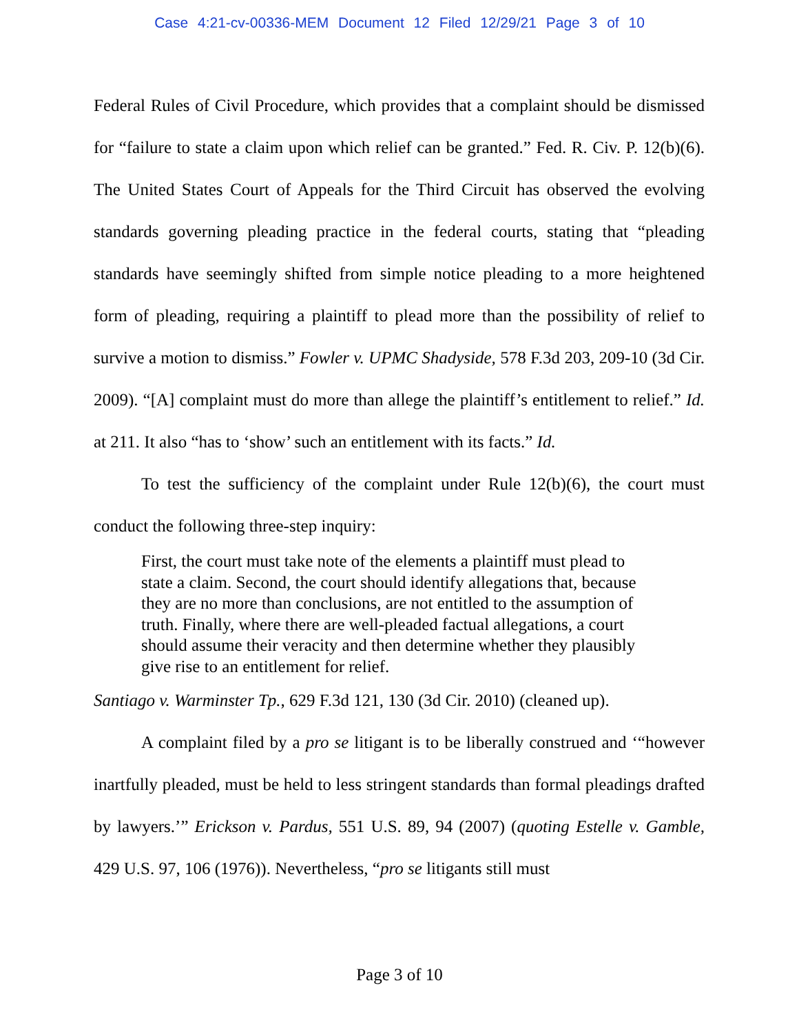Case 4:21-cv-00336-MEM Document 12 Filed 12/29/21 Page 3 of 10
Federal Rules of Civil Procedure, which provides that a complaint should be dismissed for “failure to state a claim upon which relief can be granted.” Fed. R. Civ. P. 12(b)(6). The United States Court of Appeals for the Third Circuit has observed the evolving standards governing pleading practice in the federal courts, stating that “pleading standards have seemingly shifted from simple notice pleading to a more heightened form of pleading, requiring a plaintiff to plead more than the possibility of relief to survive a motion to dismiss.” Fowler v. UPMC Shadyside, 578 F.3d 203, 209-10 (3d Cir. 2009). “[A] complaint must do more than allege the plaintiff’s entitlement to relief.” Id. at 211. It also “has to ‘show’ such an entitlement with its facts.” Id.
To test the sufficiency of the complaint under Rule 12(b)(6), the court must conduct the following three-step inquiry:
First, the court must take note of the elements a plaintiff must plead to state a claim. Second, the court should identify allegations that, because they are no more than conclusions, are not entitled to the assumption of truth. Finally, where there are well-pleaded factual allegations, a court should assume their veracity and then determine whether they plausibly give rise to an entitlement for relief.
Santiago v. Warminster Tp., 629 F.3d 121, 130 (3d Cir. 2010) (cleaned up).
A complaint filed by a pro se litigant is to be liberally construed and ‘“however inartfully pleaded, must be held to less stringent standards than formal pleadings drafted by lawyers.’” Erickson v. Pardus, 551 U.S. 89, 94 (2007) (quoting Estelle v. Gamble, 429 U.S. 97, 106 (1976)). Nevertheless, “pro se litigants still must
Page 3 of 10